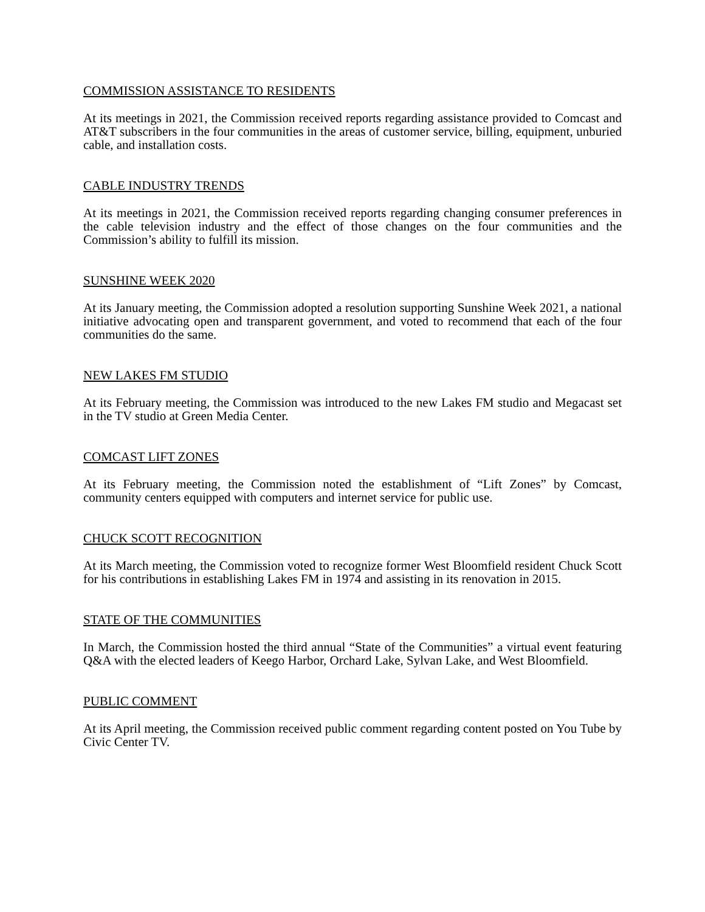COMMISSION ASSISTANCE TO RESIDENTS
At its meetings in 2021, the Commission received reports regarding assistance provided to Comcast and AT&T subscribers in the four communities in the areas of customer service, billing, equipment, unburied cable, and installation costs.
CABLE INDUSTRY TRENDS
At its meetings in 2021, the Commission received reports regarding changing consumer preferences in the cable television industry and the effect of those changes on the four communities and the Commission’s ability to fulfill its mission.
SUNSHINE WEEK 2020
At its January meeting, the Commission adopted a resolution supporting Sunshine Week 2021, a national initiative advocating open and transparent government, and voted to recommend that each of the four communities do the same.
NEW LAKES FM STUDIO
At its February meeting, the Commission was introduced to the new Lakes FM studio and Megacast set in the TV studio at Green Media Center.
COMCAST LIFT ZONES
At its February meeting, the Commission noted the establishment of “Lift Zones” by Comcast, community centers equipped with computers and internet service for public use.
CHUCK SCOTT RECOGNITION
At its March meeting, the Commission voted to recognize former West Bloomfield resident Chuck Scott for his contributions in establishing Lakes FM in 1974 and assisting in its renovation in 2015.
STATE OF THE COMMUNITIES
In March, the Commission hosted the third annual “State of the Communities” a virtual event featuring Q&A with the elected leaders of Keego Harbor, Orchard Lake, Sylvan Lake, and West Bloomfield.
PUBLIC COMMENT
At its April meeting, the Commission received public comment regarding content posted on You Tube by Civic Center TV.